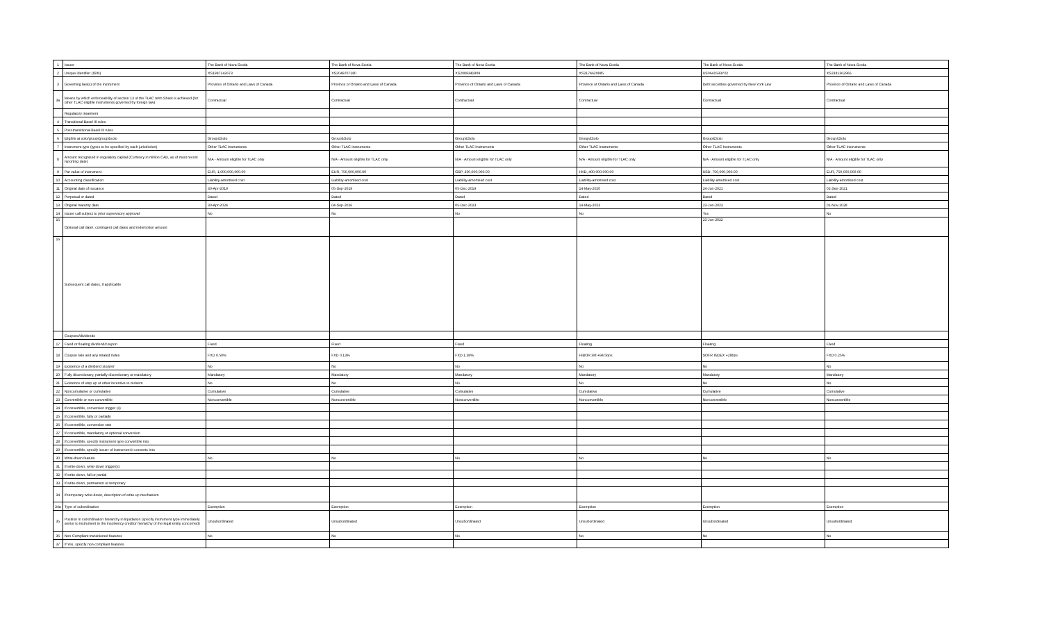| 1 | Issuer | The Bank of Nova Scotia | The Bank of Nova Scotia | The Bank of Nova Scotia | The Bank of Nova Scotia | The Bank of Nova Scotia | The Bank of Nova Scotia |
| 2 | Unique identifier (ISIN) | XS1987142673 | XS2049707180 | XS2089341809 | XS2174620885 | US0641593Y02 | XS2381362966 |
| 3 | Governing law(s) of the instrument | Province of Ontario and Laws of Canada | Province of Ontario and Laws of Canada | Province of Ontario and Laws of Canada | Province of Ontario and Laws of Canada | Debt securities governed by New York Law | Province of Ontario and Laws of Canada |
| 3a | Means by which enforceability of section 13 of the TLAC term Sheet is achieved (for other TLAC eligible instruments governed by foreign law) | Contractual | Contractual | Contractual | Contractual | Contractual | Contractual |
| | Regulatory treatment | | | | | | |
| 4 | Transitional Basel III rules | | | | | | |
| 5 | Post-transitional Basel III rules | | | | | | |
| 6 | Eligible at solo/group/group&solo | Group&Solo | Group&Solo | Group&Solo | Group&Solo | Group&Solo | Group&Solo |
| 7 | Instrument type (types to be specified by each jurisdiction) | Other TLAC Instruments | Other TLAC Instruments | Other TLAC Instruments | Other TLAC Instruments | Other TLAC Instruments | Other TLAC Instruments |
| 8 | Amount recognised in regulatory capital (Currency in million CAD, as of most recent reporting date) | N/A - Amount eligible for TLAC only | N/A - Amount eligible for TLAC only | N/A - Amount eligible for TLAC only | N/A - Amount eligible for TLAC only | N/A - Amount eligible for TLAC only | N/A - Amount eligible for TLAC only |
| 9 | Par value of instrument | EUR, 1,000,000,000.00 | EUR, 750,000,000.00 | GBP, 350,000,000.00 | HKD, 400,000,000.00 | USD, 750,000,000.00 | EUR, 750,000,000.00 |
| 10 | Accounting classification | Liability-amortised cost | Liability-amortised cost | Liability-amortised cost | Liability-amortised cost | Liability-amortised cost | Liability-amortised cost |
| 11 | Original date of issuance | 30-Apr-2019 | 05-Sep-2019 | 05-Dec-2019 | 14-May-2020 | 24-Jun-2021 | 02-Sep-2021 |
| 12 | Perpetual or dated | Dated | Dated | Dated | Dated | Dated | Dated |
| 13 | Original maturity date | 30-Apr-2024 | 04-Sep-2026 | 05-Dec-2023 | 14-May-2023 | 23-Jun-2023 | 01-Nov-2028 |
| 14 | Issuer call subject to prior supervisory approval | No | No | No | No | Yes | No |
| 15 | Optional call date/, contingent call dates and redemption amount | | | | | 23-Jun-2022 | |
| 16 | Subsequent call dates, if applicable | | | | | | |
| | Coupons/dividends | | | | | | |
| 17 | Fixed or floating dividend/coupon | Fixed | Fixed | Fixed | Floating | Floating | Fixed |
| 18 | Coupon rate and any related index | FXD 0.50% | FXD 0.13% | FXD 1.38% | HIBOR 3M +94.5bps | SOFR INDEX +28bps | FXD 0.25% |
| 19 | Existence of a dividend stopper | No | No | No | No | No | No |
| 20 | Fully discretionary, partially discretionary or mandatory | Mandatory | Mandatory | Mandatory | Mandatory | Mandatory | Mandatory |
| 21 | Existence of step up or other incentive to redeem | No | No | No | No | No | No |
| 22 | Noncumulative or cumulative | Cumulative | Cumulative | Cumulative | Cumulative | Cumulative | Cumulative |
| 23 | Convertible or non-convertible | Nonconvertible | Nonconvertible | Nonconvertible | Nonconvertible | Nonconvertible | Nonconvertible |
| 24 | If convertible, conversion trigger (s) | | | | | | |
| 25 | If convertible, fully or partially | | | | | | |
| 26 | If convertible, conversion rate | | | | | | |
| 27 | If convertible, mandatory or optional conversion | | | | | | |
| 28 | If convertible, specify instrument type convertible into | | | | | | |
| 29 | If convertible, specify issuer of instrument it converts into | | | | | | |
| 30 | Write-down feature | No | No | No | No | No | No |
| 31 | If write-down, write-down trigger(s) | | | | | | |
| 32 | If write-down, full or partial | | | | | | |
| 33 | If write-down, permanent or temporary | | | | | | |
| 34 | If temporary write-down, description of write-up mechanism | | | | | | |
| 34a | Type of subordination | Exemption | Exemption | Exemption | Exemption | Exemption | Exemption |
| 35 | Position in subordination hierarchy in liquidation (specify instrument type immediately senior to instrument in the insolvency creditor hierarchy of the legal entity concerned) | Unsubordinated | Unsubordinated | Unsubordinated | Unsubordinated | Unsubordinated | Unsubordinated |
| 36 | Non-Compliant transitioned features | No | No | No | No | No | No |
| 37 | If Yes, specify non-compliant features | | | | | | |